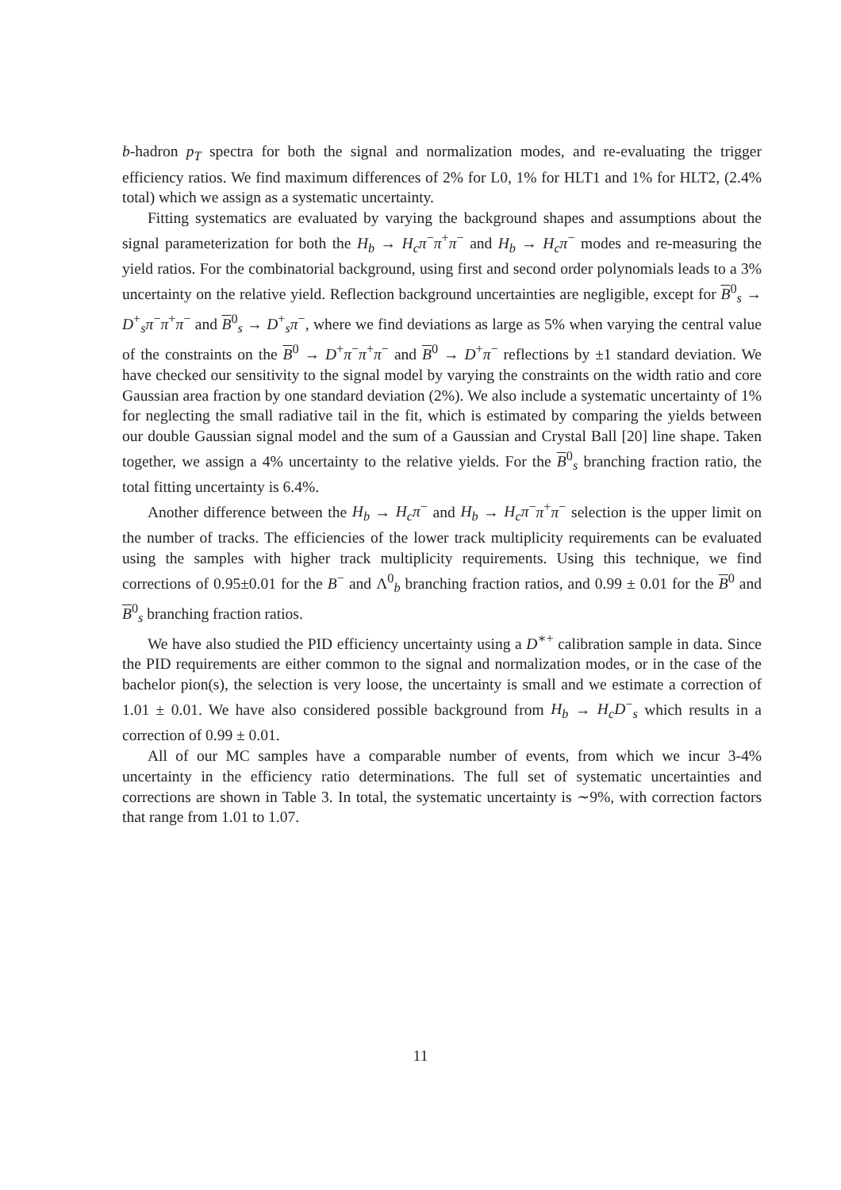b-hadron p<sub>T</sub> spectra for both the signal and normalization modes, and re-evaluating the trigger efficiency ratios. We find maximum differences of 2% for L0, 1% for HLT1 and 1% for HLT2, (2.4% total) which we assign as a systematic uncertainty.
Fitting systematics are evaluated by varying the background shapes and assumptions about the signal parameterization for both the H<sub>b</sub> → H<sub>c</sub>π<sup>−</sup>π<sup>+</sup>π<sup>−</sup> and H<sub>b</sub> → H<sub>c</sub>π<sup>−</sup> modes and re-measuring the yield ratios. For the combinatorial background, using first and second order polynomials leads to a 3% uncertainty on the relative yield. Reflection background uncertainties are negligible, except for B<sup>0</sup><sub>s</sub> → D<sup>+</sup><sub>s</sub>π<sup>−</sup>π<sup>+</sup>π<sup>−</sup> and B<sup>0</sup><sub>s</sub> → D<sup>+</sup><sub>s</sub>π<sup>−</sup>, where we find deviations as large as 5% when varying the central value of the constraints on the B<sup>0</sup> → D<sup>+</sup>π<sup>−</sup>π<sup>+</sup>π<sup>−</sup> and B<sup>0</sup> → D<sup>+</sup>π<sup>−</sup> reflections by ±1 standard deviation. We have checked our sensitivity to the signal model by varying the constraints on the width ratio and core Gaussian area fraction by one standard deviation (2%). We also include a systematic uncertainty of 1% for neglecting the small radiative tail in the fit, which is estimated by comparing the yields between our double Gaussian signal model and the sum of a Gaussian and Crystal Ball [20] line shape. Taken together, we assign a 4% uncertainty to the relative yields. For the B<sup>0</sup><sub>s</sub> branching fraction ratio, the total fitting uncertainty is 6.4%.
Another difference between the H<sub>b</sub> → H<sub>c</sub>π<sup>−</sup> and H<sub>b</sub> → H<sub>c</sub>π<sup>−</sup>π<sup>+</sup>π<sup>−</sup> selection is the upper limit on the number of tracks. The efficiencies of the lower track multiplicity requirements can be evaluated using the samples with higher track multiplicity requirements. Using this technique, we find corrections of 0.95±0.01 for the B<sup>−</sup> and Λ<sup>0</sup><sub>b</sub> branching fraction ratios, and 0.99 ± 0.01 for the B<sup>0</sup> and B<sup>0</sup><sub>s</sub> branching fraction ratios.
We have also studied the PID efficiency uncertainty using a D<sup>∗+</sup> calibration sample in data. Since the PID requirements are either common to the signal and normalization modes, or in the case of the bachelor pion(s), the selection is very loose, the uncertainty is small and we estimate a correction of 1.01 ± 0.01. We have also considered possible background from H<sub>b</sub> → H<sub>c</sub>D<sup>−</sup><sub>s</sub> which results in a correction of 0.99 ± 0.01.
All of our MC samples have a comparable number of events, from which we incur 3-4% uncertainty in the efficiency ratio determinations. The full set of systematic uncertainties and corrections are shown in Table 3. In total, the systematic uncertainty is ∼9%, with correction factors that range from 1.01 to 1.07.
11